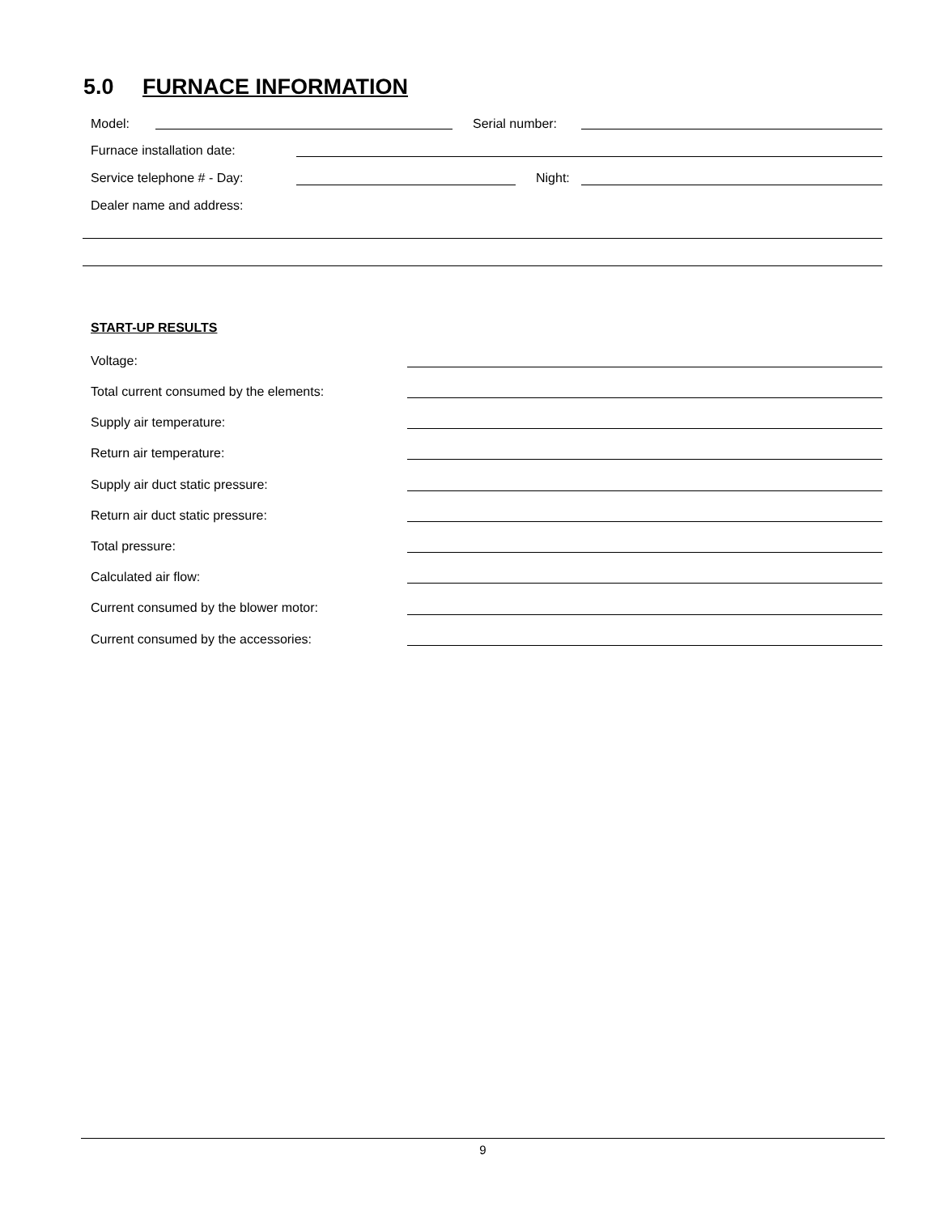5.0 FURNACE INFORMATION
Model: Serial number:
Furnace installation date:
Service telephone # - Day: Night:
Dealer name and address:
START-UP RESULTS
Voltage:
Total current consumed by the elements:
Supply air temperature:
Return air temperature:
Supply air duct static pressure:
Return air duct static pressure:
Total pressure:
Calculated air flow:
Current consumed by the blower motor:
Current consumed by the accessories:
9